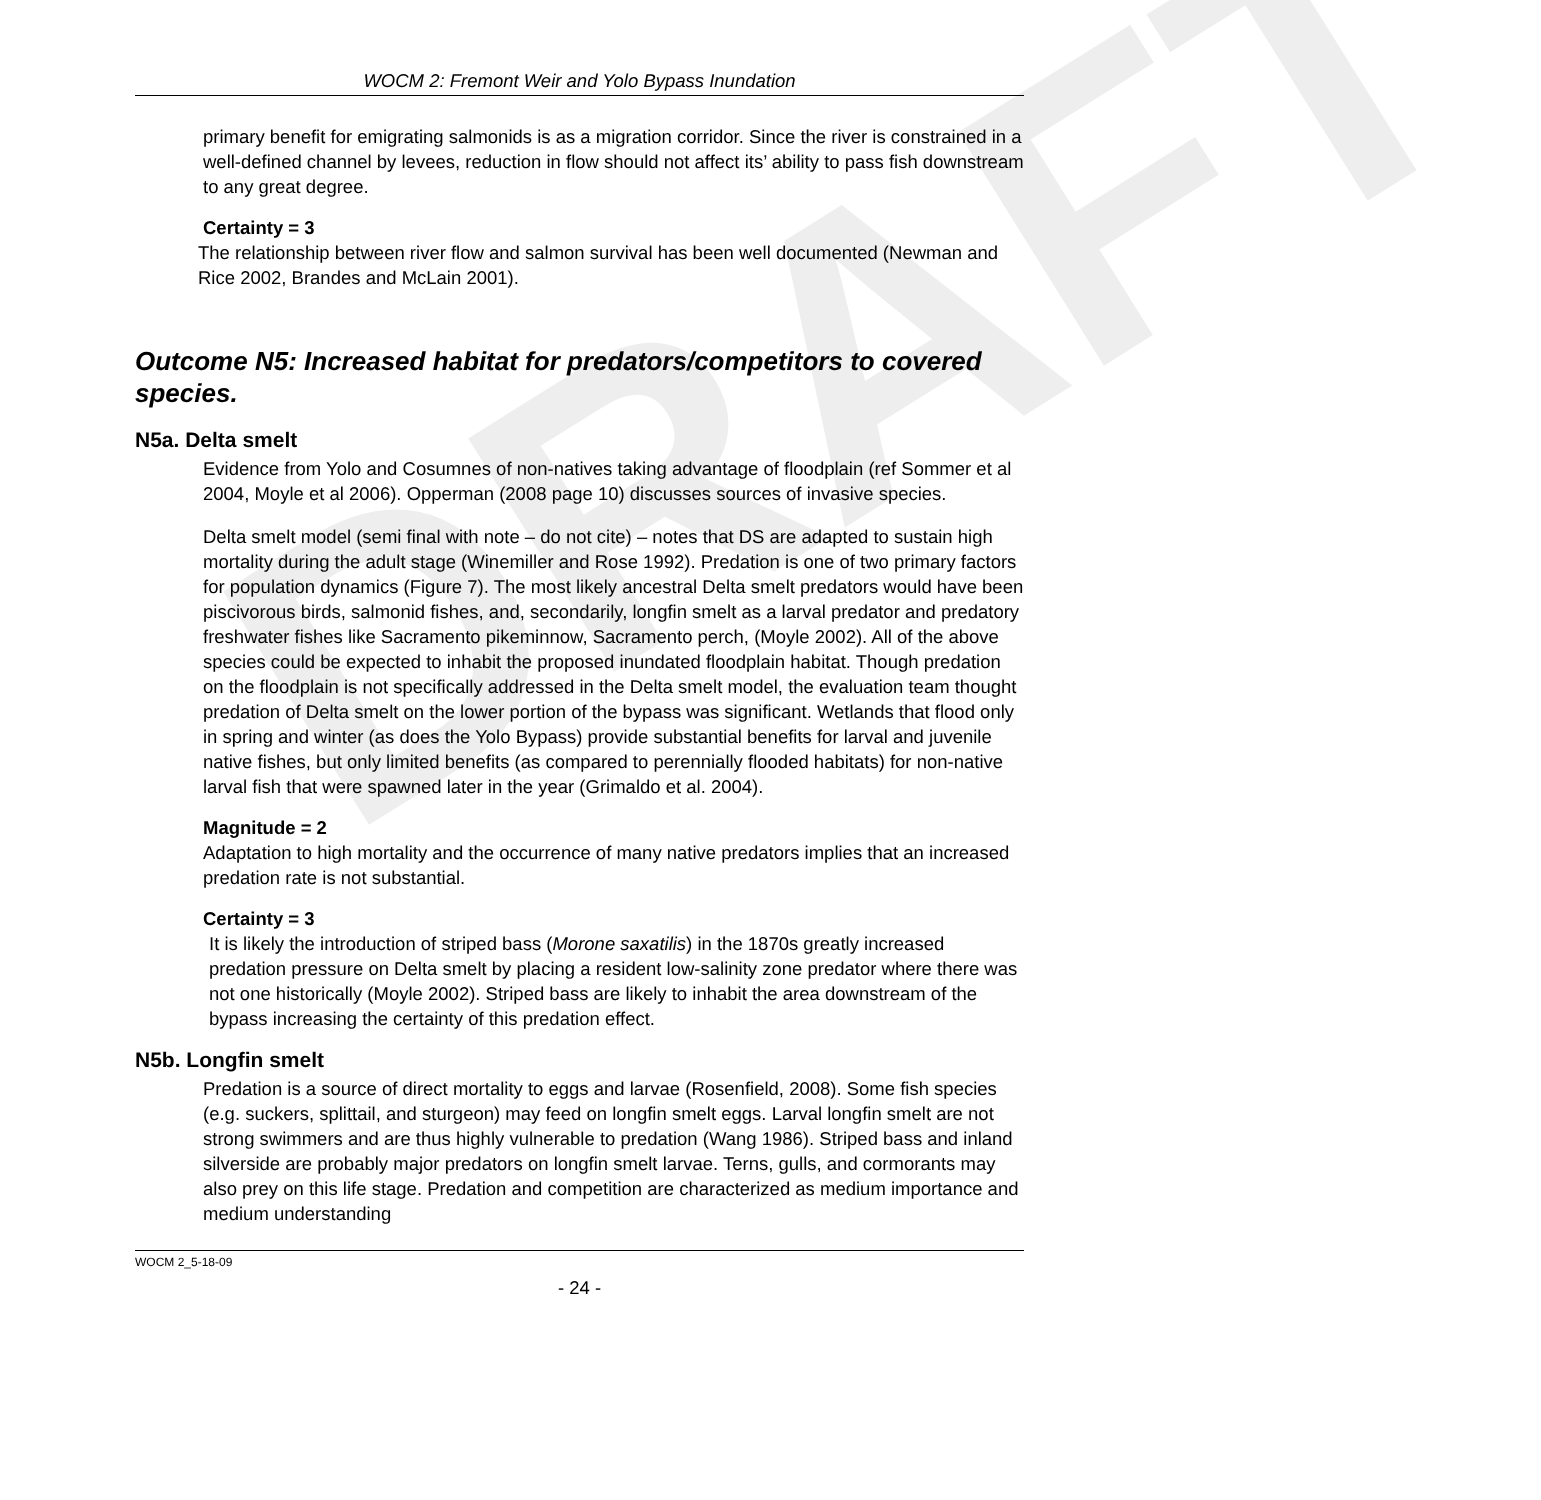DRAFT
WOCM 2: Fremont Weir and Yolo Bypass Inundation
primary benefit for emigrating salmonids is as a migration corridor. Since the river is constrained in a well-defined channel by levees, reduction in flow should not affect its’ ability to pass fish downstream to any great degree.
Certainty = 3
The relationship between river flow and salmon survival has been well documented (Newman and Rice 2002, Brandes and McLain 2001).
Outcome N5: Increased habitat for predators/competitors to covered species.
N5a. Delta smelt
Evidence from Yolo and Cosumnes of non-natives taking advantage of floodplain (ref Sommer et al 2004, Moyle et al 2006). Opperman (2008 page 10) discusses sources of invasive species.
Delta smelt model (semi final with note – do not cite) – notes that DS are adapted to sustain high mortality during the adult stage (Winemiller and Rose 1992). Predation is one of two primary factors for population dynamics (Figure 7). The most likely ancestral Delta smelt predators would have been piscivorous birds, salmonid fishes, and, secondarily, longfin smelt as a larval predator and predatory freshwater fishes like Sacramento pikeminnow, Sacramento perch, (Moyle 2002). All of the above species could be expected to inhabit the proposed inundated floodplain habitat. Though predation on the floodplain is not specifically addressed in the Delta smelt model, the evaluation team thought predation of Delta smelt on the lower portion of the bypass was significant. Wetlands that flood only in spring and winter (as does the Yolo Bypass) provide substantial benefits for larval and juvenile native fishes, but only limited benefits (as compared to perennially flooded habitats) for non-native larval fish that were spawned later in the year (Grimaldo et al. 2004).
Magnitude = 2
Adaptation to high mortality and the occurrence of many native predators implies that an increased predation rate is not substantial.
Certainty = 3
It is likely the introduction of striped bass (Morone saxatilis) in the 1870s greatly increased predation pressure on Delta smelt by placing a resident low-salinity zone predator where there was not one historically (Moyle 2002). Striped bass are likely to inhabit the area downstream of the bypass increasing the certainty of this predation effect.
N5b. Longfin smelt
Predation is a source of direct mortality to eggs and larvae (Rosenfield, 2008). Some fish species (e.g. suckers, splittail, and sturgeon) may feed on longfin smelt eggs. Larval longfin smelt are not strong swimmers and are thus highly vulnerable to predation (Wang 1986). Striped bass and inland silverside are probably major predators on longfin smelt larvae. Terns, gulls, and cormorants may also prey on this life stage. Predation and competition are characterized as medium importance and medium understanding
WOCM 2_5-18-09
- 24 -